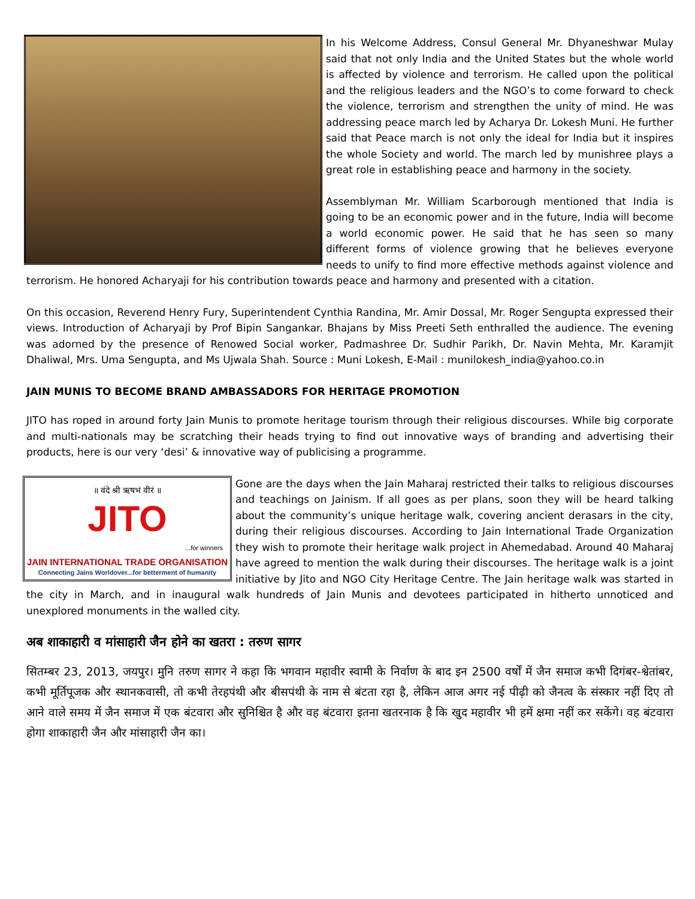In his Welcome Address, Consul General Mr. Dhyaneshwar Mulay said that not only India and the United States but the whole world is affected by violence and terrorism. He called upon the political and the religious leaders and the NGO’s to come forward to check the violence, terrorism and strengthen the unity of mind. He was addressing peace march led by Acharya Dr. Lokesh Muni. He further said that Peace march is not only the ideal for India but it inspires the whole Society and world. The march led by munishree plays a great role in establishing peace and harmony in the society.
Assemblyman Mr. William Scarborough mentioned that India is going to be an economic power and in the future, India will become a world economic power. He said that he has seen so many different forms of violence growing that he believes everyone needs to unify to find more effective methods against violence and terrorism. He honored Acharyaji for his contribution towards peace and harmony and presented with a citation.
On this occasion, Reverend Henry Fury, Superintendent Cynthia Randina, Mr. Amir Dossal, Mr. Roger Sengupta expressed their views. Introduction of Acharyaji by Prof Bipin Sangankar. Bhajans by Miss Preeti Seth enthralled the audience. The evening was adorned by the presence of Renowed Social worker, Padmashree Dr. Sudhir Parikh, Dr. Navin Mehta, Mr. Karamjit Dhaliwal, Mrs. Uma Sengupta, and Ms Ujwala Shah. Source : Muni Lokesh, E-Mail : munilokesh_india@yahoo.co.in
JAIN MUNIS TO BECOME BRAND AMBASSADORS FOR HERITAGE PROMOTION
JITO has roped in around forty Jain Munis to promote heritage tourism through their religious discourses. While big corporate and multi-nationals may be scratching their heads trying to find out innovative ways of branding and advertising their products, here is our very ‘desi’ & innovative way of publicising a programme.
॥ वंदे श्री ऋषभं वीरं ॥
JITO
...for winners
JAIN INTERNATIONAL TRADE ORGANISATION
Connecting Jains Worldover...for betterment of humanity
Gone are the days when the Jain Maharaj restricted their talks to religious discourses and teachings on Jainism. If all goes as per plans, soon they will be heard talking about the community’s unique heritage walk, covering ancient derasars in the city, during their religious discourses. According to Jain International Trade Organization they wish to promote their heritage walk project in Ahemedabad. Around 40 Maharaj have agreed to mention the walk during their discourses. The heritage walk is a joint initiative by Jito and NGO City Heritage Centre. The Jain heritage walk was started in the city in March, and in inaugural walk hundreds of Jain Munis and devotees participated in hitherto unnoticed and unexplored monuments in the walled city.
अब शाकाहारी व मांसाहारी जैन होने का खतरा : तरुण सागर
सितम्बर 23, 2013, जयपुर। मुनि तरुण सागर ने कहा कि भगवान महावीर स्वामी के निर्वाण के बाद इन 2500 वर्षों में जैन समाज कभी दिगंबर-श्वेतांबर, कभी मूर्तिपूजक और स्थानकवासी, तो कभी तेरहपंथी और बीसपंथी के नाम से बंटता रहा है, लेकिन आज अगर नई पीढ़ी को जैनत्व के संस्कार नहीं दिए तो आने वाले समय में जैन समाज में एक बंटवारा और सुनिश्चित है और वह बंटवारा इतना खतरनाक है कि खुद महावीर भी हमें क्षमा नहीं कर सकेंगे। वह बंटवारा होगा शाकाहारी जैन और मांसाहारी जैन का।